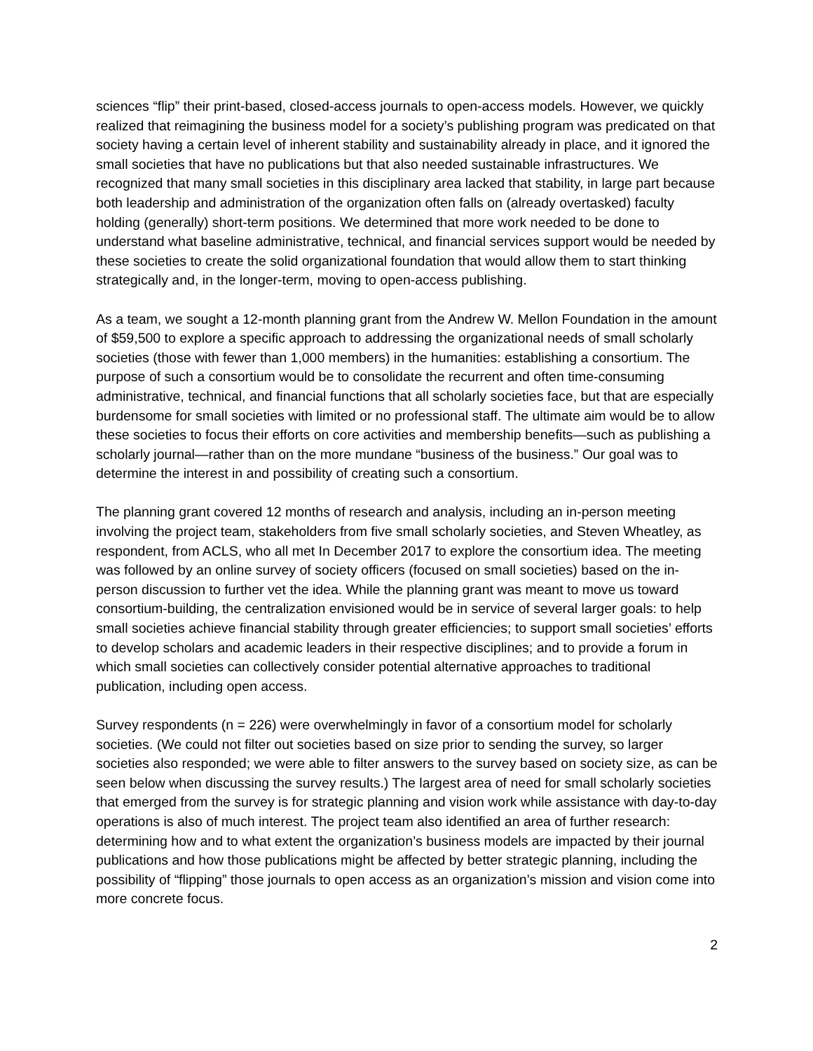sciences “flip” their print-based, closed-access journals to open-access models. However, we quickly realized that reimagining the business model for a society’s publishing program was predicated on that society having a certain level of inherent stability and sustainability already in place, and it ignored the small societies that have no publications but that also needed sustainable infrastructures. We recognized that many small societies in this disciplinary area lacked that stability, in large part because both leadership and administration of the organization often falls on (already overtasked) faculty holding (generally) short-term positions. We determined that more work needed to be done to understand what baseline administrative, technical, and financial services support would be needed by these societies to create the solid organizational foundation that would allow them to start thinking strategically and, in the longer-term, moving to open-access publishing.
As a team, we sought a 12-month planning grant from the Andrew W. Mellon Foundation in the amount of $59,500 to explore a specific approach to addressing the organizational needs of small scholarly societies (those with fewer than 1,000 members) in the humanities: establishing a consortium. The purpose of such a consortium would be to consolidate the recurrent and often time-consuming administrative, technical, and financial functions that all scholarly societies face, but that are especially burdensome for small societies with limited or no professional staff. The ultimate aim would be to allow these societies to focus their efforts on core activities and membership benefits—such as publishing a scholarly journal—rather than on the more mundane “business of the business.” Our goal was to determine the interest in and possibility of creating such a consortium.
The planning grant covered 12 months of research and analysis, including an in-person meeting involving the project team, stakeholders from five small scholarly societies, and Steven Wheatley, as respondent, from ACLS, who all met In December 2017 to explore the consortium idea. The meeting was followed by an online survey of society officers (focused on small societies) based on the in-person discussion to further vet the idea. While the planning grant was meant to move us toward consortium-building, the centralization envisioned would be in service of several larger goals: to help small societies achieve financial stability through greater efficiencies; to support small societies’ efforts to develop scholars and academic leaders in their respective disciplines; and to provide a forum in which small societies can collectively consider potential alternative approaches to traditional publication, including open access.
Survey respondents (n = 226) were overwhelmingly in favor of a consortium model for scholarly societies. (We could not filter out societies based on size prior to sending the survey, so larger societies also responded; we were able to filter answers to the survey based on society size, as can be seen below when discussing the survey results.) The largest area of need for small scholarly societies that emerged from the survey is for strategic planning and vision work while assistance with day-to-day operations is also of much interest. The project team also identified an area of further research: determining how and to what extent the organization’s business models are impacted by their journal publications and how those publications might be affected by better strategic planning, including the possibility of “flipping” those journals to open access as an organization’s mission and vision come into more concrete focus.
2